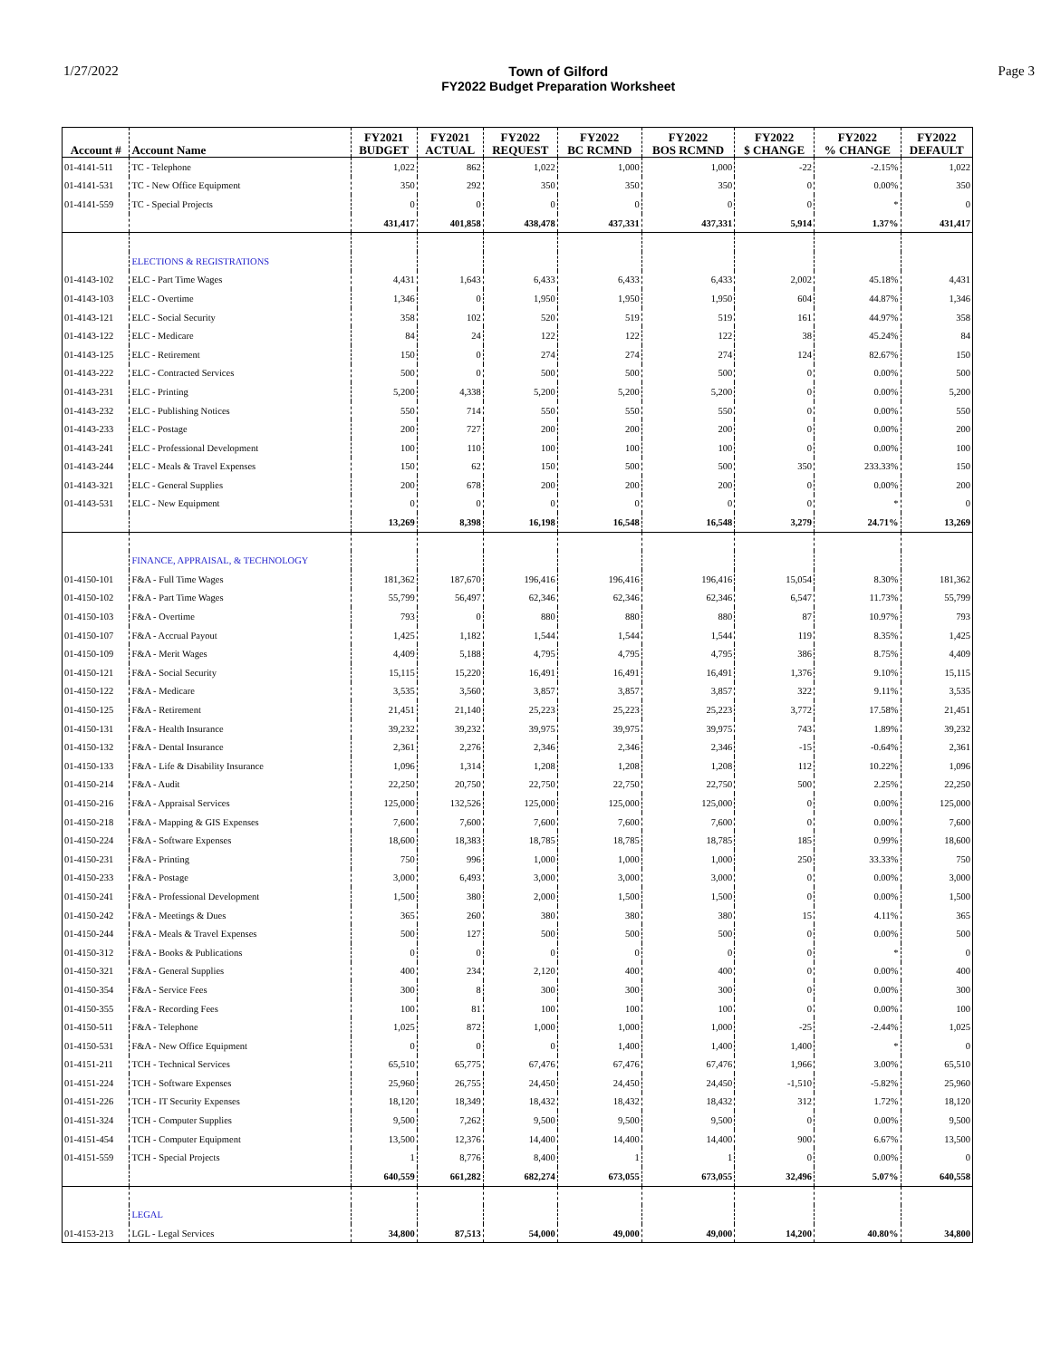1/27/2022 Town of Gilford
FY2022 Budget Preparation Worksheet
Page 3
| Account # | Account Name | FY2021 BUDGET | FY2021 ACTUAL | FY2022 REQUEST | FY2022 BC RCMND | FY2022 BOS RCMND | FY2022 $ CHANGE | FY2022 % CHANGE | FY2022 DEFAULT |
| --- | --- | --- | --- | --- | --- | --- | --- | --- | --- |
| 01-4141-511 | TC - Telephone | 1,022 | 862 | 1,022 | 1,000 | 1,000 | -22 | -2.15% | 1,022 |
| 01-4141-531 | TC - New Office Equipment | 350 | 292 | 350 | 350 | 350 | 0 | 0.00% | 350 |
| 01-4141-559 | TC - Special Projects | 0 | 0 | 0 | 0 | 0 | 0 | * | 0 |
| | | 431,417 | 401,858 | 438,478 | 437,331 | 437,331 | 5,914 | 1.37% | 431,417 |
| | ELECTIONS & REGISTRATIONS | | | | | | | | |
| 01-4143-102 | ELC - Part Time Wages | 4,431 | 1,643 | 6,433 | 6,433 | 6,433 | 2,002 | 45.18% | 4,431 |
| 01-4143-103 | ELC - Overtime | 1,346 | 0 | 1,950 | 1,950 | 1,950 | 604 | 44.87% | 1,346 |
| 01-4143-121 | ELC - Social Security | 358 | 102 | 520 | 519 | 519 | 161 | 44.97% | 358 |
| 01-4143-122 | ELC - Medicare | 84 | 24 | 122 | 122 | 122 | 38 | 45.24% | 84 |
| 01-4143-125 | ELC - Retirement | 150 | 0 | 274 | 274 | 274 | 124 | 82.67% | 150 |
| 01-4143-222 | ELC - Contracted Services | 500 | 0 | 500 | 500 | 500 | 0 | 0.00% | 500 |
| 01-4143-231 | ELC - Printing | 5,200 | 4,338 | 5,200 | 5,200 | 5,200 | 0 | 0.00% | 5,200 |
| 01-4143-232 | ELC - Publishing Notices | 550 | 714 | 550 | 550 | 550 | 0 | 0.00% | 550 |
| 01-4143-233 | ELC - Postage | 200 | 727 | 200 | 200 | 200 | 0 | 0.00% | 200 |
| 01-4143-241 | ELC - Professional Development | 100 | 110 | 100 | 100 | 100 | 0 | 0.00% | 100 |
| 01-4143-244 | ELC - Meals & Travel Expenses | 150 | 62 | 150 | 500 | 500 | 350 | 233.33% | 150 |
| 01-4143-321 | ELC - General Supplies | 200 | 678 | 200 | 200 | 200 | 0 | 0.00% | 200 |
| 01-4143-531 | ELC - New Equipment | 0 | 0 | 0 | 0 | 0 | 0 | * | 0 |
| | | 13,269 | 8,398 | 16,198 | 16,548 | 16,548 | 3,279 | 24.71% | 13,269 |
| | FINANCE, APPRAISAL, & TECHNOLOGY | | | | | | | | |
| 01-4150-101 | F&A - Full Time Wages | 181,362 | 187,670 | 196,416 | 196,416 | 196,416 | 15,054 | 8.30% | 181,362 |
| 01-4150-102 | F&A - Part Time Wages | 55,799 | 56,497 | 62,346 | 62,346 | 62,346 | 6,547 | 11.73% | 55,799 |
| 01-4150-103 | F&A - Overtime | 793 | 0 | 880 | 880 | 880 | 87 | 10.97% | 793 |
| 01-4150-107 | F&A - Accrual Payout | 1,425 | 1,182 | 1,544 | 1,544 | 1,544 | 119 | 8.35% | 1,425 |
| 01-4150-109 | F&A - Merit Wages | 4,409 | 5,188 | 4,795 | 4,795 | 4,795 | 386 | 8.75% | 4,409 |
| 01-4150-121 | F&A - Social Security | 15,115 | 15,220 | 16,491 | 16,491 | 16,491 | 1,376 | 9.10% | 15,115 |
| 01-4150-122 | F&A - Medicare | 3,535 | 3,560 | 3,857 | 3,857 | 3,857 | 322 | 9.11% | 3,535 |
| 01-4150-125 | F&A - Retirement | 21,451 | 21,140 | 25,223 | 25,223 | 25,223 | 3,772 | 17.58% | 21,451 |
| 01-4150-131 | F&A - Health Insurance | 39,232 | 39,232 | 39,975 | 39,975 | 39,975 | 743 | 1.89% | 39,232 |
| 01-4150-132 | F&A - Dental Insurance | 2,361 | 2,276 | 2,346 | 2,346 | 2,346 | -15 | -0.64% | 2,361 |
| 01-4150-133 | F&A - Life & Disability Insurance | 1,096 | 1,314 | 1,208 | 1,208 | 1,208 | 112 | 10.22% | 1,096 |
| 01-4150-214 | F&A - Audit | 22,250 | 20,750 | 22,750 | 22,750 | 22,750 | 500 | 2.25% | 22,250 |
| 01-4150-216 | F&A - Appraisal Services | 125,000 | 132,526 | 125,000 | 125,000 | 125,000 | 0 | 0.00% | 125,000 |
| 01-4150-218 | F&A - Mapping & GIS Expenses | 7,600 | 7,600 | 7,600 | 7,600 | 7,600 | 0 | 0.00% | 7,600 |
| 01-4150-224 | F&A - Software Expenses | 18,600 | 18,383 | 18,785 | 18,785 | 18,785 | 185 | 0.99% | 18,600 |
| 01-4150-231 | F&A - Printing | 750 | 996 | 1,000 | 1,000 | 1,000 | 250 | 33.33% | 750 |
| 01-4150-233 | F&A - Postage | 3,000 | 6,493 | 3,000 | 3,000 | 3,000 | 0 | 0.00% | 3,000 |
| 01-4150-241 | F&A - Professional Development | 1,500 | 380 | 2,000 | 1,500 | 1,500 | 0 | 0.00% | 1,500 |
| 01-4150-242 | F&A - Meetings & Dues | 365 | 260 | 380 | 380 | 380 | 15 | 4.11% | 365 |
| 01-4150-244 | F&A - Meals & Travel Expenses | 500 | 127 | 500 | 500 | 500 | 0 | 0.00% | 500 |
| 01-4150-312 | F&A - Books & Publications | 0 | 0 | 0 | 0 | 0 | 0 | * | 0 |
| 01-4150-321 | F&A - General Supplies | 400 | 234 | 2,120 | 400 | 400 | 0 | 0.00% | 400 |
| 01-4150-354 | F&A - Service Fees | 300 | 8 | 300 | 300 | 300 | 0 | 0.00% | 300 |
| 01-4150-355 | F&A - Recording Fees | 100 | 81 | 100 | 100 | 100 | 0 | 0.00% | 100 |
| 01-4150-511 | F&A - Telephone | 1,025 | 872 | 1,000 | 1,000 | 1,000 | -25 | -2.44% | 1,025 |
| 01-4150-531 | F&A - New Office Equipment | 0 | 0 | 0 | 1,400 | 1,400 | 1,400 | * | 0 |
| 01-4151-211 | TCH - Technical Services | 65,510 | 65,775 | 67,476 | 67,476 | 67,476 | 1,966 | 3.00% | 65,510 |
| 01-4151-224 | TCH - Software Expenses | 25,960 | 26,755 | 24,450 | 24,450 | 24,450 | -1,510 | -5.82% | 25,960 |
| 01-4151-226 | TCH - IT Security Expenses | 18,120 | 18,349 | 18,432 | 18,432 | 18,432 | 312 | 1.72% | 18,120 |
| 01-4151-324 | TCH - Computer Supplies | 9,500 | 7,262 | 9,500 | 9,500 | 9,500 | 0 | 0.00% | 9,500 |
| 01-4151-454 | TCH - Computer Equipment | 13,500 | 12,376 | 14,400 | 14,400 | 14,400 | 900 | 6.67% | 13,500 |
| 01-4151-559 | TCH - Special Projects | 1 | 8,776 | 8,400 | 1 | 1 | 0 | 0.00% | 0 |
| | | 640,559 | 661,282 | 682,274 | 673,055 | 673,055 | 32,496 | 5.07% | 640,558 |
| | LEGAL | | | | | | | | |
| 01-4153-213 | LGL - Legal Services | 34,800 | 87,513 | 54,000 | 49,000 | 49,000 | 14,200 | 40.80% | 34,800 |